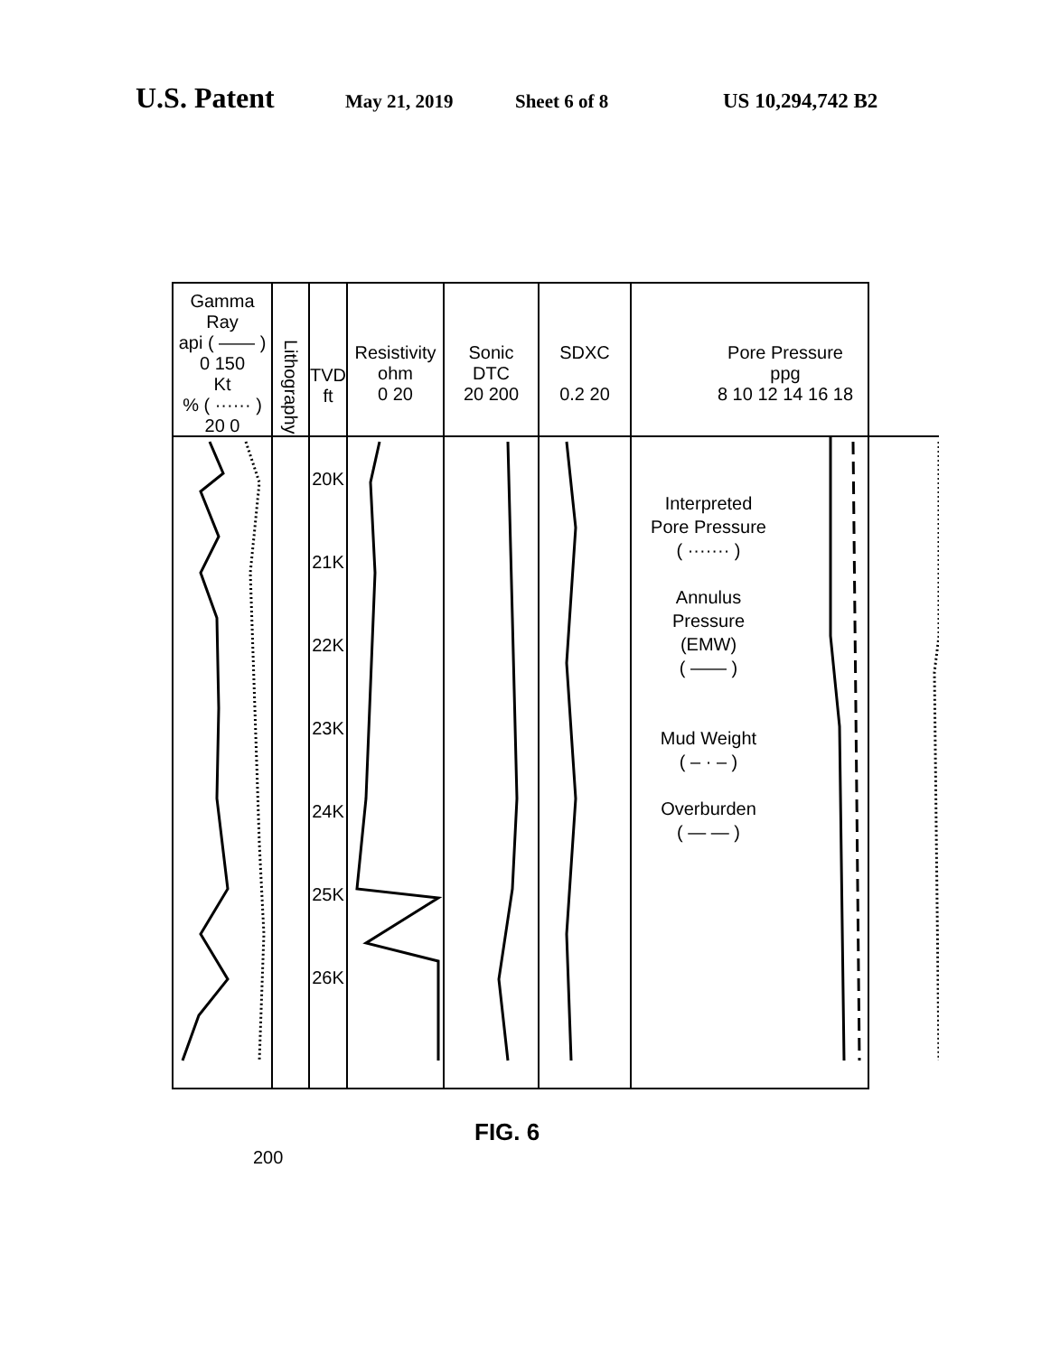U.S. Patent May 21, 2019 Sheet 6 of 8 US 10,294,742 B2
Gamma Ray
api ( —— )
0 150
Kt
% ( ······ )
20 0
Lithography
TVD
ft
20K
21K
22K
23K
24K
25K
26K
Resistivity
ohm
0 20
Sonic
DTC
20 200
SDXC
0.2 20
Pore Pressure
ppg
8 10 12 14 16 18
Interpreted
Pore Pressure
( ······· )
Annulus
Pressure
(EMW)
( —— )
Mud Weight
( – · – )
Overburden
( — — )
200
FIG. 6